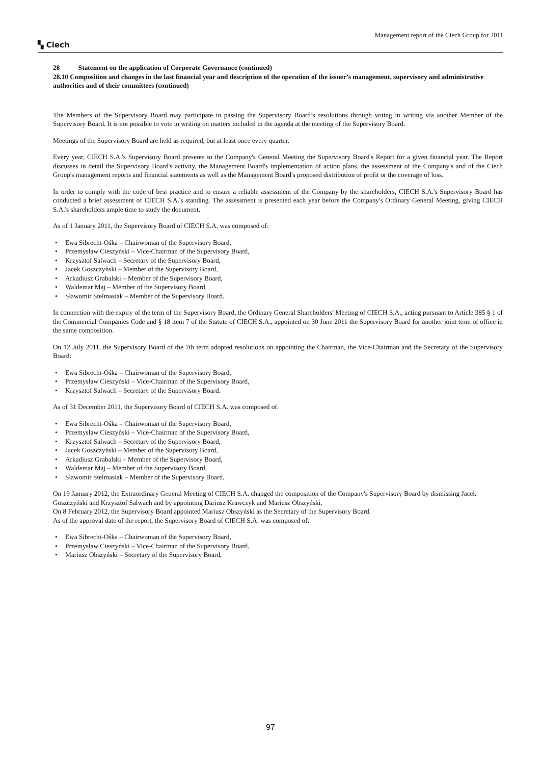Management report of the Ciech Group for 2011
▚ Ciech
28 Statement on the application of Corporate Governance (continued)
28.10 Composition and changes in the last financial year and description of the operation of the issuer’s management, supervisory and administrative authorities and of their committees (continued)
The Members of the Supervisory Board may participate in passing the Supervisory Board’s resolutions through voting in writing via another Member of the Supervisory Board. It is not possible to vote in writing on matters included in the agenda at the meeting of the Supervisory Board.
Meetings of the Supervisory Board are held as required, but at least once every quarter.
Every year, CIECH S.A.'s Supervisory Board presents to the Company's General Meeting the Supervisory Board's Report for a given financial year. The Report discusses in detail the Supervisory Board's activity, the Management Board's implementation of action plans, the assessment of the Company's and of the Ciech Group's management reports and financial statements as well as the Management Board's proposed distribution of profit or the coverage of loss.
In order to comply with the code of best practice and to ensure a reliable assessment of the Company by the shareholders, CIECH S.A.'s Supervisory Board has conducted a brief assessment of CIECH S.A.'s standing. The assessment is presented each year before the Company's Ordinary General Meeting, giving CIECH S.A.'s shareholders ample time to study the document.
As of 1 January 2011, the Supervisory Board of CIECH S.A. was composed of:
• Ewa Sibrecht-Ośka – Chairwoman of the Supervisory Board,
• Przemysław Cieszyński – Vice-Chairman of the Supervisory Board,
• Krzysztof Salwach – Secretary of the Supervisory Board,
• Jacek Goszczyński – Member of the Supervisory Board,
• Arkadiusz Grabalski – Member of the Supervisory Board,
• Waldemar Maj – Member of the Supervisory Board,
• Sławomir Stelmasiak – Member of the Supervisory Board.
In connection with the expiry of the term of the Supervisory Board, the Ordinary General Shareholders' Meeting of CIECH S.A., acting pursuant to Article 385 § 1 of the Commercial Companies Code and § 18 item 7 of the Statute of CIECH S.A., appointed on 30 June 2011 the Supervisory Board for another joint term of office in the same composition.
On 12 July 2011, the Supervisory Board of the 7th term adopted resolutions on appointing the Chairman, the Vice-Chairman and the Secretary of the Supervisory Board:
• Ewa Sibrecht-Ośka – Chairwoman of the Supervisory Board,
• Przemysław Cieszyński – Vice-Chairman of the Supervisory Board,
• Krzysztof Salwach – Secretary of the Supervisory Board.
As of 31 December 2011, the Supervisory Board of CIECH S.A. was composed of:
• Ewa Sibrecht-Ośka – Chairwoman of the Supervisory Board,
• Przemysław Cieszyński – Vice-Chairman of the Supervisory Board,
• Krzysztof Salwach – Secretary of the Supervisory Board,
• Jacek Goszczyński – Member of the Supervisory Board,
• Arkadiusz Grabalski – Member of the Supervisory Board,
• Waldemar Maj – Member of the Supervisory Board,
• Sławomir Stelmasiak – Member of the Supervisory Board.
On 19 January 2012, the Extraordinary General Meeting of CIECH S.A. changed the composition of the Company's Supervisory Board by dismissing Jacek Goszczyński and Krzysztof Salwach and by appointing Dariusz Krawczyk and Mariusz Obszyński.
On 8 February 2012, the Supervisory Board appointed Mariusz Obszyński as the Secretary of the Supervisory Board.
As of the approval date of the report, the Supervisory Board of CIECH S.A. was composed of:
• Ewa Sibrecht-Ośka – Chairwoman of the Supervisory Board,
• Przemysław Cieszyński – Vice-Chairman of the Supervisory Board,
• Mariusz Obszyński – Secretary of the Supervisory Board,
97